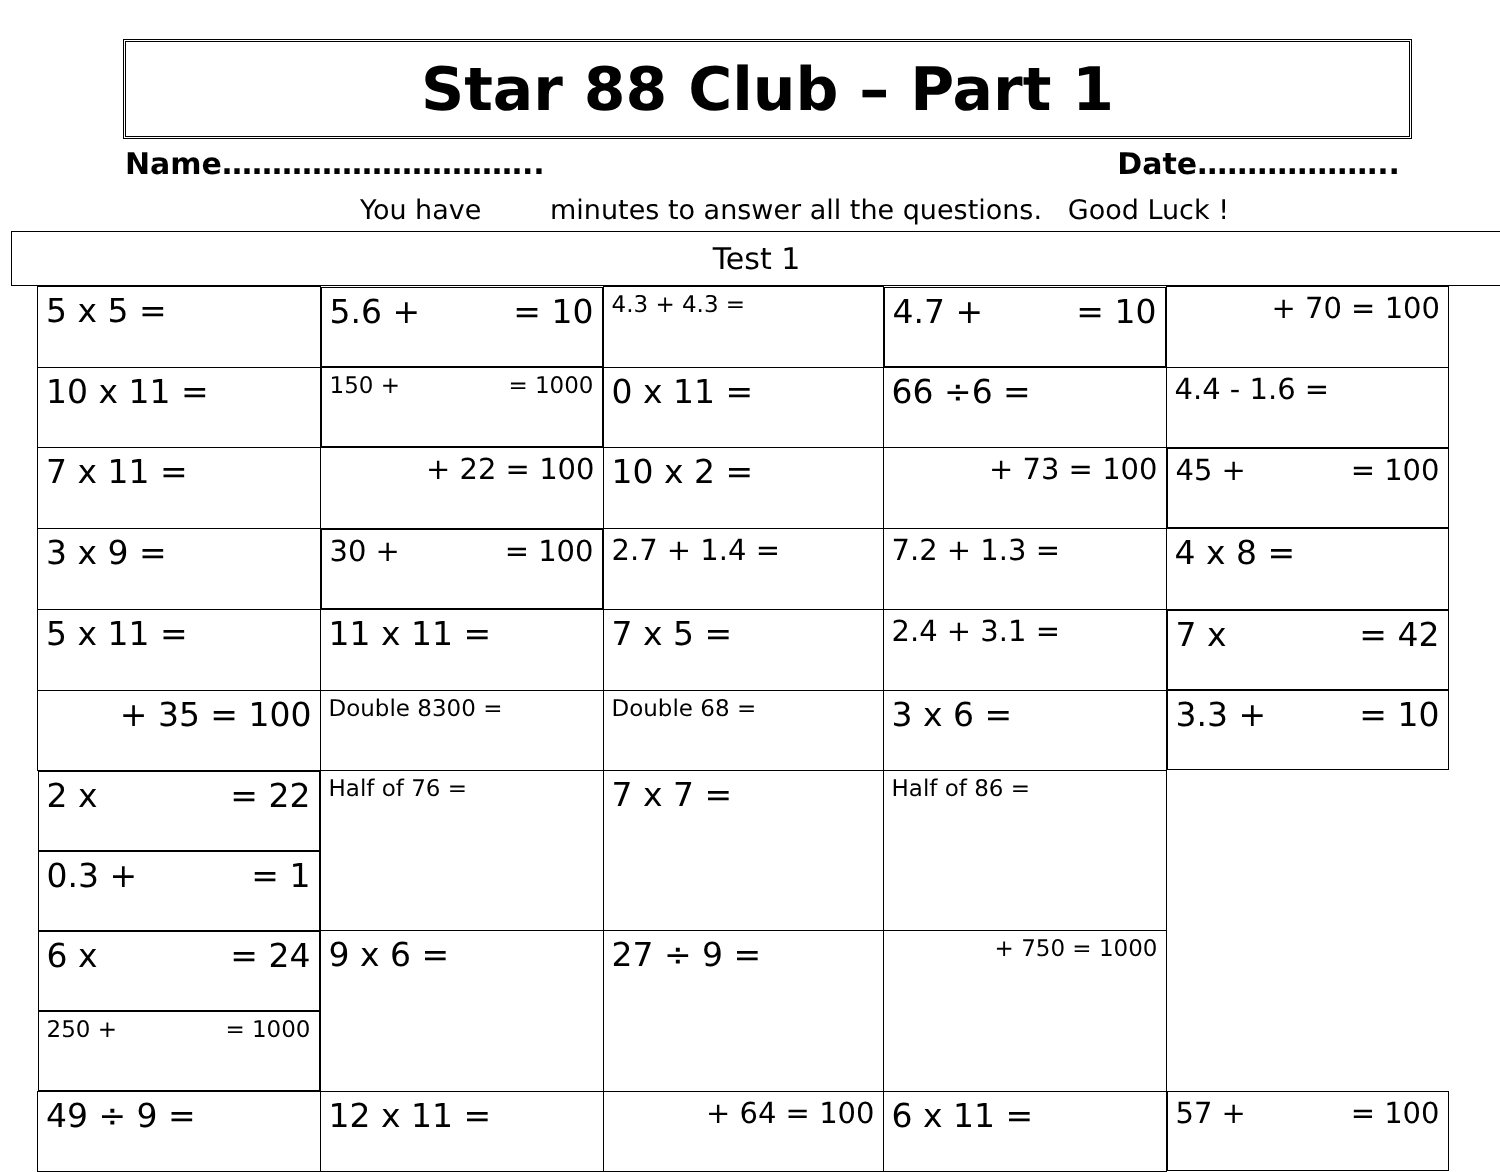Star 88 Club – Part 1
Name………………………….. Date………………..
You have minutes to answer all the questions. Good Luck !
Test 1
| 5 x 5 = | 5.6 + = 10 | 4.3 + 4.3 = | 4.7 + = 10 | + 70 = 100 |
| 10 x 11 = | 150 + = 1000 | 0 x 11 = | 66 ÷6 = | 4.4 - 1.6 = |
| 7 x 11 = | + 22 = 100 | 10 x 2 = | + 73 = 100 | 45 + = 100 |
| 3 x 9 = | 30 + = 100 | 2.7 + 1.4 = | 7.2 + 1.3 = | 4 x 8 = |
| 5 x 11 = | 11 x 11 = | 7 x 5 = | 2.4 + 3.1 = | 7 x = 42 |
| + 35 = 100 | Double 8300 = | Double 68 = | 3 x 6 = | 3.3 + = 10 |
| 2 x = 22 | 0.3 + = 1 | Half of 76 = | 7 x 7 = | Half of 86 = |
| 6 x = 24 | 250 + = 1000 | 9 x 6 = | 27 ÷ 9 = | + 750 = 1000 |
| 49 ÷ 9 = | 12 x 11 = | + 64 = 100 | 6 x 11 = | 57 + = 100 |